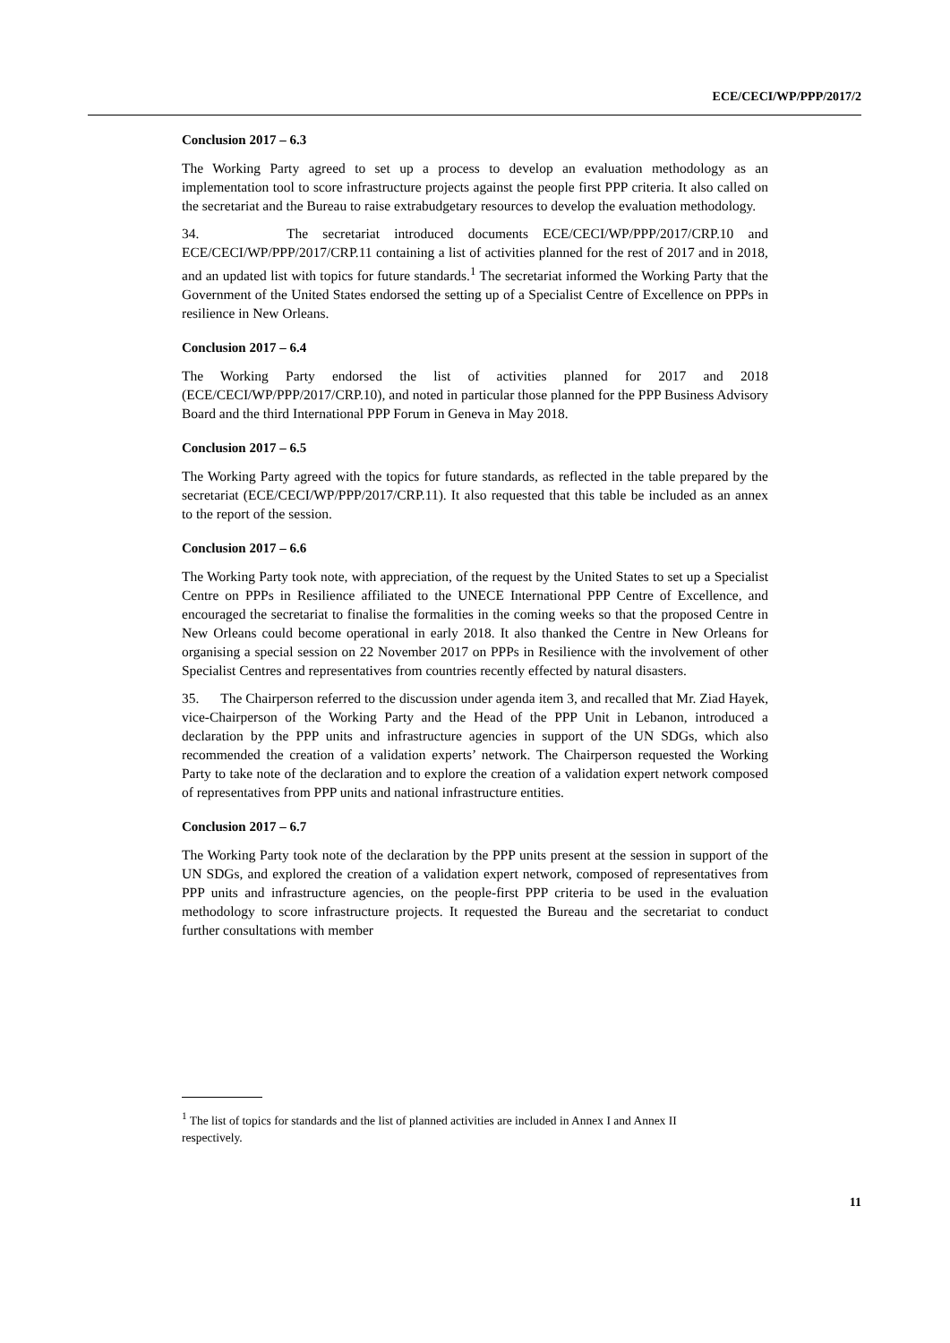ECE/CECI/WP/PPP/2017/2
Conclusion 2017 – 6.3
The Working Party agreed to set up a process to develop an evaluation methodology as an implementation tool to score infrastructure projects against the people first PPP criteria. It also called on the secretariat and the Bureau to raise extrabudgetary resources to develop the evaluation methodology.
34. The secretariat introduced documents ECE/CECI/WP/PPP/2017/CRP.10 and ECE/CECI/WP/PPP/2017/CRP.11 containing a list of activities planned for the rest of 2017 and in 2018, and an updated list with topics for future standards.<sup>1</sup> The secretariat informed the Working Party that the Government of the United States endorsed the setting up of a Specialist Centre of Excellence on PPPs in resilience in New Orleans.
Conclusion 2017 – 6.4
The Working Party endorsed the list of activities planned for 2017 and 2018 (ECE/CECI/WP/PPP/2017/CRP.10), and noted in particular those planned for the PPP Business Advisory Board and the third International PPP Forum in Geneva in May 2018.
Conclusion 2017 – 6.5
The Working Party agreed with the topics for future standards, as reflected in the table prepared by the secretariat (ECE/CECI/WP/PPP/2017/CRP.11). It also requested that this table be included as an annex to the report of the session.
Conclusion 2017 – 6.6
The Working Party took note, with appreciation, of the request by the United States to set up a Specialist Centre on PPPs in Resilience affiliated to the UNECE International PPP Centre of Excellence, and encouraged the secretariat to finalise the formalities in the coming weeks so that the proposed Centre in New Orleans could become operational in early 2018. It also thanked the Centre in New Orleans for organising a special session on 22 November 2017 on PPPs in Resilience with the involvement of other Specialist Centres and representatives from countries recently effected by natural disasters.
35. The Chairperson referred to the discussion under agenda item 3, and recalled that Mr. Ziad Hayek, vice-Chairperson of the Working Party and the Head of the PPP Unit in Lebanon, introduced a declaration by the PPP units and infrastructure agencies in support of the UN SDGs, which also recommended the creation of a validation experts’ network. The Chairperson requested the Working Party to take note of the declaration and to explore the creation of a validation expert network composed of representatives from PPP units and national infrastructure entities.
Conclusion 2017 – 6.7
The Working Party took note of the declaration by the PPP units present at the session in support of the UN SDGs, and explored the creation of a validation expert network, composed of representatives from PPP units and infrastructure agencies, on the people-first PPP criteria to be used in the evaluation methodology to score infrastructure projects. It requested the Bureau and the secretariat to conduct further consultations with member
<sup>1</sup> The list of topics for standards and the list of planned activities are included in Annex I and Annex II respectively.
11